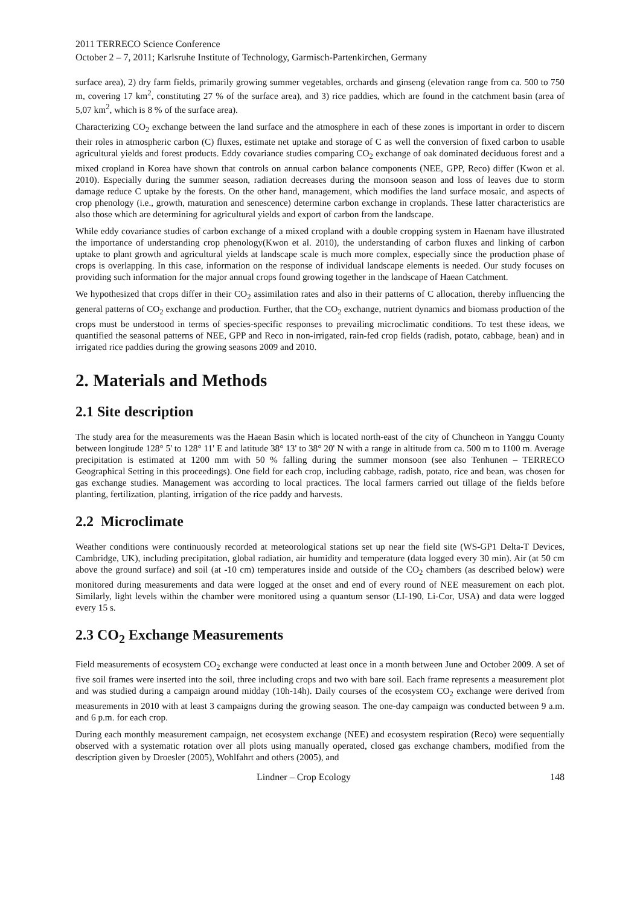2011 TERRECO Science Conference
October 2 – 7, 2011; Karlsruhe Institute of Technology, Garmisch-Partenkirchen, Germany
surface area), 2) dry farm fields, primarily growing summer vegetables, orchards and ginseng (elevation range from ca. 500 to 750 m, covering 17 km<sup>2</sup>, constituting 27 % of the surface area), and 3) rice paddies, which are found in the catchment basin (area of 5,07 km<sup>2</sup>, which is 8 % of the surface area).
Characterizing CO<sub>2</sub> exchange between the land surface and the atmosphere in each of these zones is important in order to discern their roles in atmospheric carbon (C) fluxes, estimate net uptake and storage of C as well the conversion of fixed carbon to usable agricultural yields and forest products. Eddy covariance studies comparing CO<sub>2</sub> exchange of oak dominated deciduous forest and a mixed cropland in Korea have shown that controls on annual carbon balance components (NEE, GPP, Reco) differ (Kwon et al. 2010). Especially during the summer season, radiation decreases during the monsoon season and loss of leaves due to storm damage reduce C uptake by the forests. On the other hand, management, which modifies the land surface mosaic, and aspects of crop phenology (i.e., growth, maturation and senescence) determine carbon exchange in croplands. These latter characteristics are also those which are determining for agricultural yields and export of carbon from the landscape.
While eddy covariance studies of carbon exchange of a mixed cropland with a double cropping system in Haenam have illustrated the importance of understanding crop phenology(Kwon et al. 2010), the understanding of carbon fluxes and linking of carbon uptake to plant growth and agricultural yields at landscape scale is much more complex, especially since the production phase of crops is overlapping. In this case, information on the response of individual landscape elements is needed. Our study focuses on providing such information for the major annual crops found growing together in the landscape of Haean Catchment.
We hypothesized that crops differ in their CO<sub>2</sub> assimilation rates and also in their patterns of C allocation, thereby influencing the general patterns of CO<sub>2</sub> exchange and production. Further, that the CO<sub>2</sub> exchange, nutrient dynamics and biomass production of the crops must be understood in terms of species-specific responses to prevailing microclimatic conditions. To test these ideas, we quantified the seasonal patterns of NEE, GPP and Reco in non-irrigated, rain-fed crop fields (radish, potato, cabbage, bean) and in irrigated rice paddies during the growing seasons 2009 and 2010.
2. Materials and Methods
2.1 Site description
The study area for the measurements was the Haean Basin which is located north-east of the city of Chuncheon in Yanggu County between longitude 128° 5' to 128° 11' E and latitude 38° 13' to 38° 20' N with a range in altitude from ca. 500 m to 1100 m. Average precipitation is estimated at 1200 mm with 50 % falling during the summer monsoon (see also Tenhunen – TERRECO Geographical Setting in this proceedings). One field for each crop, including cabbage, radish, potato, rice and bean, was chosen for gas exchange studies. Management was according to local practices. The local farmers carried out tillage of the fields before planting, fertilization, planting, irrigation of the rice paddy and harvests.
2.2 Microclimate
Weather conditions were continuously recorded at meteorological stations set up near the field site (WS-GP1 Delta-T Devices, Cambridge, UK), including precipitation, global radiation, air humidity and temperature (data logged every 30 min). Air (at 50 cm above the ground surface) and soil (at -10 cm) temperatures inside and outside of the CO<sub>2</sub> chambers (as described below) were monitored during measurements and data were logged at the onset and end of every round of NEE measurement on each plot. Similarly, light levels within the chamber were monitored using a quantum sensor (LI-190, Li-Cor, USA) and data were logged every 15 s.
2.3 CO<sub>2</sub> Exchange Measurements
Field measurements of ecosystem CO<sub>2</sub> exchange were conducted at least once in a month between June and October 2009. A set of five soil frames were inserted into the soil, three including crops and two with bare soil. Each frame represents a measurement plot and was studied during a campaign around midday (10h-14h). Daily courses of the ecosystem CO<sub>2</sub> exchange were derived from measurements in 2010 with at least 3 campaigns during the growing season. The one-day campaign was conducted between 9 a.m. and 6 p.m. for each crop.
During each monthly measurement campaign, net ecosystem exchange (NEE) and ecosystem respiration (Reco) were sequentially observed with a systematic rotation over all plots using manually operated, closed gas exchange chambers, modified from the description given by Droesler (2005), Wohlfahrt and others (2005), and
Lindner – Crop Ecology 148